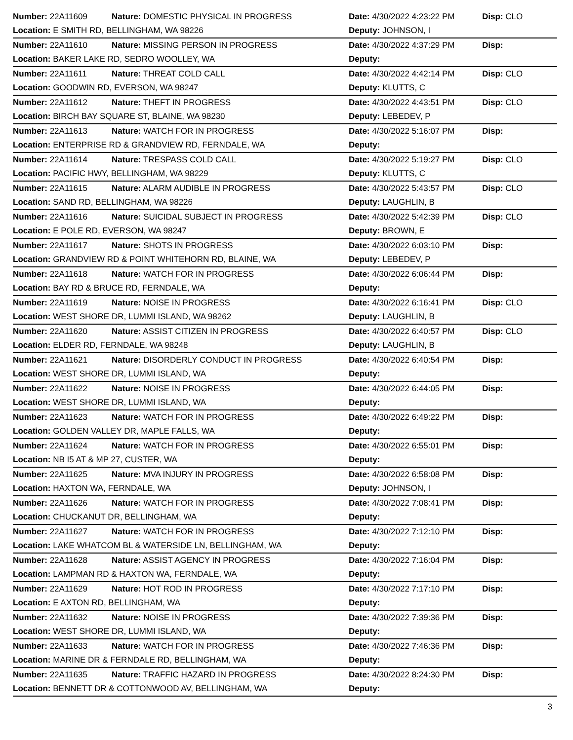| Number: 22A11609 | Nature: DOMESTIC PHYSICAL IN PROGRESS | Date: 4/30/2022 4:23:22 PM | Disp: CLO |
| Location: E SMITH RD, BELLINGHAM, WA 98226 | | Deputy: JOHNSON, I | |
| Number: 22A11610 | Nature: MISSING PERSON IN PROGRESS | Date: 4/30/2022 4:37:29 PM | Disp: |
| Location: BAKER LAKE RD, SEDRO WOOLLEY, WA | | Deputy: | |
| Number: 22A11611 | Nature: THREAT COLD CALL | Date: 4/30/2022 4:42:14 PM | Disp: CLO |
| Location: GOODWIN RD, EVERSON, WA 98247 | | Deputy: KLUTTS, C | |
| Number: 22A11612 | Nature: THEFT IN PROGRESS | Date: 4/30/2022 4:43:51 PM | Disp: CLO |
| Location: BIRCH BAY SQUARE ST, BLAINE, WA 98230 | | Deputy: LEBEDEV, P | |
| Number: 22A11613 | Nature: WATCH FOR IN PROGRESS | Date: 4/30/2022 5:16:07 PM | Disp: |
| Location: ENTERPRISE RD & GRANDVIEW RD, FERNDALE, WA | | Deputy: | |
| Number: 22A11614 | Nature: TRESPASS COLD CALL | Date: 4/30/2022 5:19:27 PM | Disp: CLO |
| Location: PACIFIC HWY, BELLINGHAM, WA 98229 | | Deputy: KLUTTS, C | |
| Number: 22A11615 | Nature: ALARM AUDIBLE IN PROGRESS | Date: 4/30/2022 5:43:57 PM | Disp: CLO |
| Location: SAND RD, BELLINGHAM, WA 98226 | | Deputy: LAUGHLIN, B | |
| Number: 22A11616 | Nature: SUICIDAL SUBJECT IN PROGRESS | Date: 4/30/2022 5:42:39 PM | Disp: CLO |
| Location: E POLE RD, EVERSON, WA 98247 | | Deputy: BROWN, E | |
| Number: 22A11617 | Nature: SHOTS IN PROGRESS | Date: 4/30/2022 6:03:10 PM | Disp: |
| Location: GRANDVIEW RD & POINT WHITEHORN RD, BLAINE, WA | | Deputy: LEBEDEV, P | |
| Number: 22A11618 | Nature: WATCH FOR IN PROGRESS | Date: 4/30/2022 6:06:44 PM | Disp: |
| Location: BAY RD & BRUCE RD, FERNDALE, WA | | Deputy: | |
| Number: 22A11619 | Nature: NOISE IN PROGRESS | Date: 4/30/2022 6:16:41 PM | Disp: CLO |
| Location: WEST SHORE DR, LUMMI ISLAND, WA 98262 | | Deputy: LAUGHLIN, B | |
| Number: 22A11620 | Nature: ASSIST CITIZEN IN PROGRESS | Date: 4/30/2022 6:40:57 PM | Disp: CLO |
| Location: ELDER RD, FERNDALE, WA 98248 | | Deputy: LAUGHLIN, B | |
| Number: 22A11621 | Nature: DISORDERLY CONDUCT IN PROGRESS | Date: 4/30/2022 6:40:54 PM | Disp: |
| Location: WEST SHORE DR, LUMMI ISLAND, WA | | Deputy: | |
| Number: 22A11622 | Nature: NOISE IN PROGRESS | Date: 4/30/2022 6:44:05 PM | Disp: |
| Location: WEST SHORE DR, LUMMI ISLAND, WA | | Deputy: | |
| Number: 22A11623 | Nature: WATCH FOR IN PROGRESS | Date: 4/30/2022 6:49:22 PM | Disp: |
| Location: GOLDEN VALLEY DR, MAPLE FALLS, WA | | Deputy: | |
| Number: 22A11624 | Nature: WATCH FOR IN PROGRESS | Date: 4/30/2022 6:55:01 PM | Disp: |
| Location: NB I5 AT & MP 27, CUSTER, WA | | Deputy: | |
| Number: 22A11625 | Nature: MVA INJURY IN PROGRESS | Date: 4/30/2022 6:58:08 PM | Disp: |
| Location: HAXTON WA, FERNDALE, WA | | Deputy: JOHNSON, I | |
| Number: 22A11626 | Nature: WATCH FOR IN PROGRESS | Date: 4/30/2022 7:08:41 PM | Disp: |
| Location: CHUCKANUT DR, BELLINGHAM, WA | | Deputy: | |
| Number: 22A11627 | Nature: WATCH FOR IN PROGRESS | Date: 4/30/2022 7:12:10 PM | Disp: |
| Location: LAKE WHATCOM BL & WATERSIDE LN, BELLINGHAM, WA | | Deputy: | |
| Number: 22A11628 | Nature: ASSIST AGENCY IN PROGRESS | Date: 4/30/2022 7:16:04 PM | Disp: |
| Location: LAMPMAN RD & HAXTON WA, FERNDALE, WA | | Deputy: | |
| Number: 22A11629 | Nature: HOT ROD IN PROGRESS | Date: 4/30/2022 7:17:10 PM | Disp: |
| Location: E AXTON RD, BELLINGHAM, WA | | Deputy: | |
| Number: 22A11632 | Nature: NOISE IN PROGRESS | Date: 4/30/2022 7:39:36 PM | Disp: |
| Location: WEST SHORE DR, LUMMI ISLAND, WA | | Deputy: | |
| Number: 22A11633 | Nature: WATCH FOR IN PROGRESS | Date: 4/30/2022 7:46:36 PM | Disp: |
| Location: MARINE DR & FERNDALE RD, BELLINGHAM, WA | | Deputy: | |
| Number: 22A11635 | Nature: TRAFFIC HAZARD IN PROGRESS | Date: 4/30/2022 8:24:30 PM | Disp: |
| Location: BENNETT DR & COTTONWOOD AV, BELLINGHAM, WA | | Deputy: | |
3